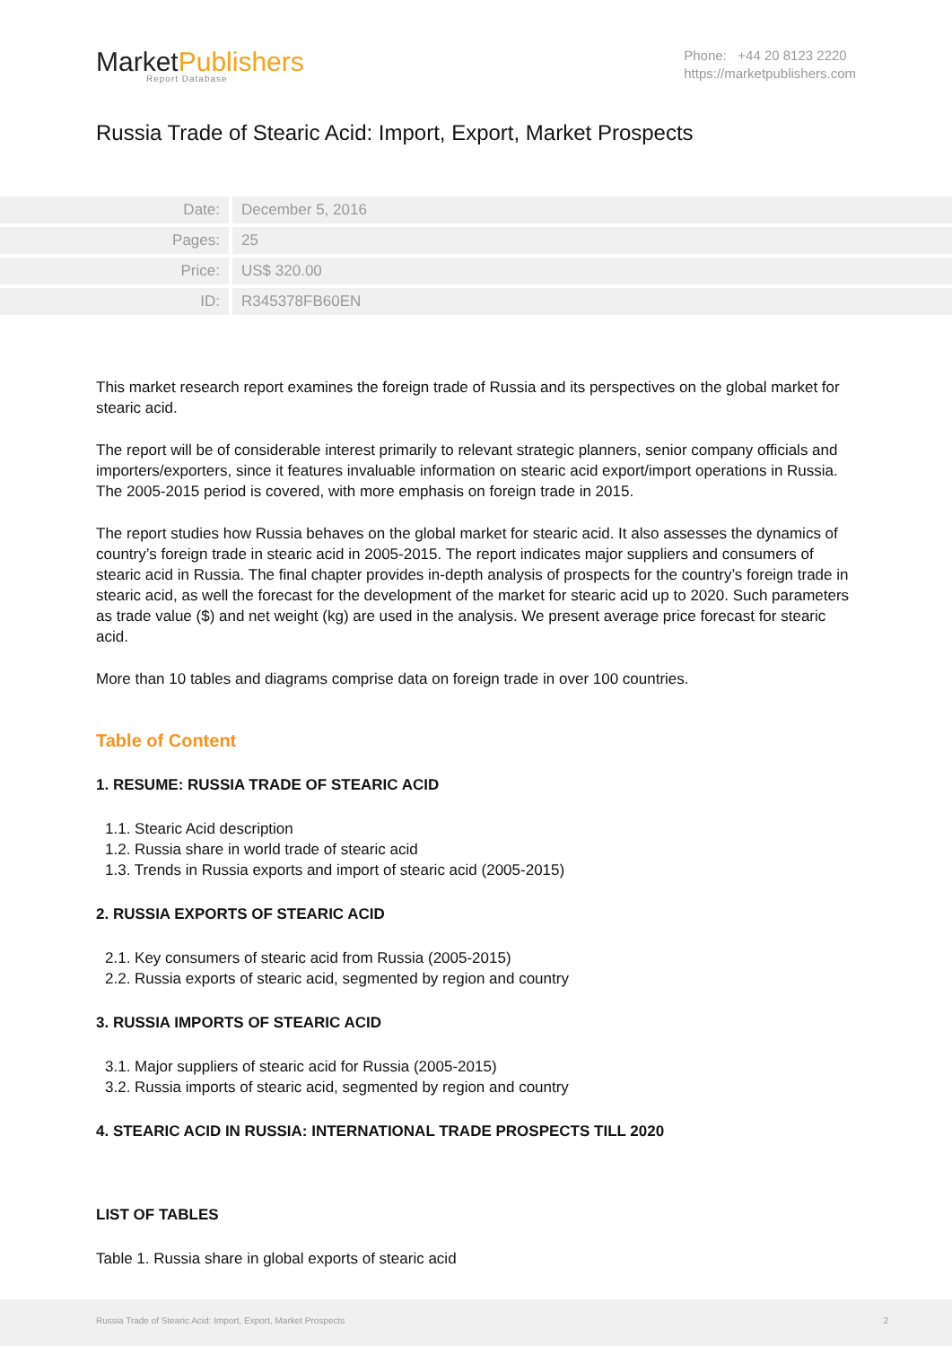MarketPublishers
Report Database
Phone: +44 20 8123 2220
https://marketpublishers.com
Russia Trade of Stearic Acid: Import, Export, Market Prospects
| Date: | December 5, 2016 |
| Pages: | 25 |
| Price: | US$ 320.00 |
| ID: | R345378FB60EN |
This market research report examines the foreign trade of Russia and its perspectives on the global market for stearic acid.
The report will be of considerable interest primarily to relevant strategic planners, senior company officials and importers/exporters, since it features invaluable information on stearic acid export/import operations in Russia. The 2005-2015 period is covered, with more emphasis on foreign trade in 2015.
The report studies how Russia behaves on the global market for stearic acid. It also assesses the dynamics of country’s foreign trade in stearic acid in 2005-2015. The report indicates major suppliers and consumers of stearic acid in Russia. The final chapter provides in-depth analysis of prospects for the country’s foreign trade in stearic acid, as well the forecast for the development of the market for stearic acid up to 2020. Such parameters as trade value ($) and net weight (kg) are used in the analysis. We present average price forecast for stearic acid.
More than 10 tables and diagrams comprise data on foreign trade in over 100 countries.
Table of Content
1. RESUME: RUSSIA TRADE OF STEARIC ACID
1.1. Stearic Acid description
1.2. Russia share in world trade of stearic acid
1.3. Trends in Russia exports and import of stearic acid (2005-2015)
2. RUSSIA EXPORTS OF STEARIC ACID
2.1. Key consumers of stearic acid from Russia (2005-2015)
2.2. Russia exports of stearic acid, segmented by region and country
3. RUSSIA IMPORTS OF STEARIC ACID
3.1. Major suppliers of stearic acid for Russia (2005-2015)
3.2. Russia imports of stearic acid, segmented by region and country
4. STEARIC ACID IN RUSSIA: INTERNATIONAL TRADE PROSPECTS TILL 2020
LIST OF TABLES
Table 1. Russia share in global exports of stearic acid
Russia Trade of Stearic Acid: Import, Export, Market Prospects 2